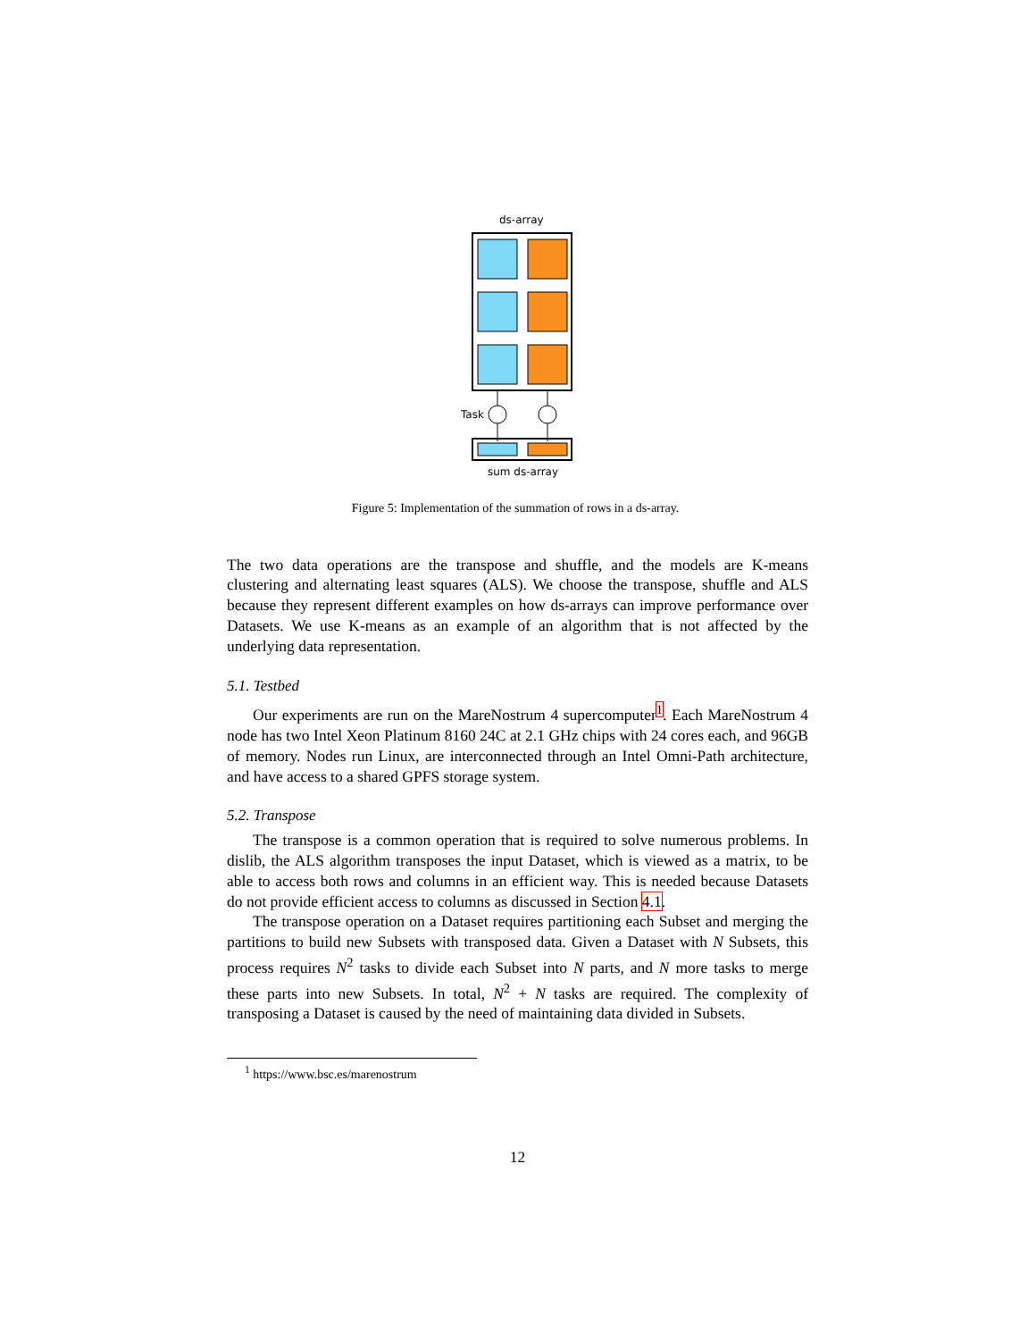ds-array
Task
sum ds-array
Figure 5: Implementation of the summation of rows in a ds-array.
The two data operations are the transpose and shuffle, and the models are K-means clustering and alternating least squares (ALS). We choose the transpose, shuffle and ALS because they represent different examples on how ds-arrays can improve performance over Datasets. We use K-means as an example of an algorithm that is not affected by the underlying data representation.
5.1. Testbed
Our experiments are run on the MareNostrum 4 supercomputer<sup>1</sup>. Each MareNostrum 4 node has two Intel Xeon Platinum 8160 24C at 2.1 GHz chips with 24 cores each, and 96GB of memory. Nodes run Linux, are interconnected through an Intel Omni-Path architecture, and have access to a shared GPFS storage system.
5.2. Transpose
The transpose is a common operation that is required to solve numerous problems. In dislib, the ALS algorithm transposes the input Dataset, which is viewed as a matrix, to be able to access both rows and columns in an efficient way. This is needed because Datasets do not provide efficient access to columns as discussed in Section 4.1.
The transpose operation on a Dataset requires partitioning each Subset and merging the partitions to build new Subsets with transposed data. Given a Dataset with N Subsets, this process requires N<sup>2</sup> tasks to divide each Subset into N parts, and N more tasks to merge these parts into new Subsets. In total, N<sup>2</sup> + N tasks are required. The complexity of transposing a Dataset is caused by the need of maintaining data divided in Subsets.
<sup>1</sup> https://www.bsc.es/marenostrum
12